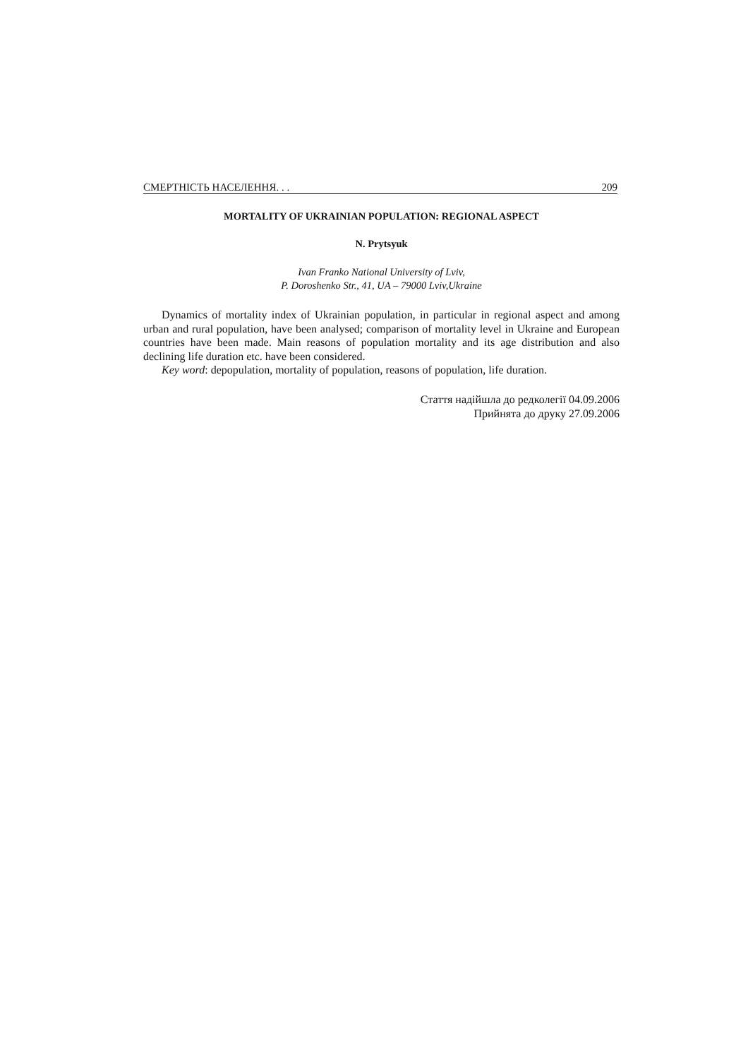СМЕРТНІСТЬ НАСЕЛЕННЯ. . . 209
MORTALITY OF UKRAINIAN POPULATION: REGIONAL ASPECT
N. Prytsyuk
Ivan Franko National University of Lviv,
P. Doroshenko Str., 41, UA – 79000 Lviv,Ukraine
Dynamics of mortality index of Ukrainian population, in particular in regional aspect and among urban and rural population, have been analysed; comparison of mortality level in Ukraine and European countries have been made. Main reasons of population mortality and its age distribution and also declining life duration etc. have been considered.
Key word: depopulation, mortality of population, reasons of population, life duration.
Стаття надійшла до редколегії 04.09.2006
Прийнята до друку 27.09.2006